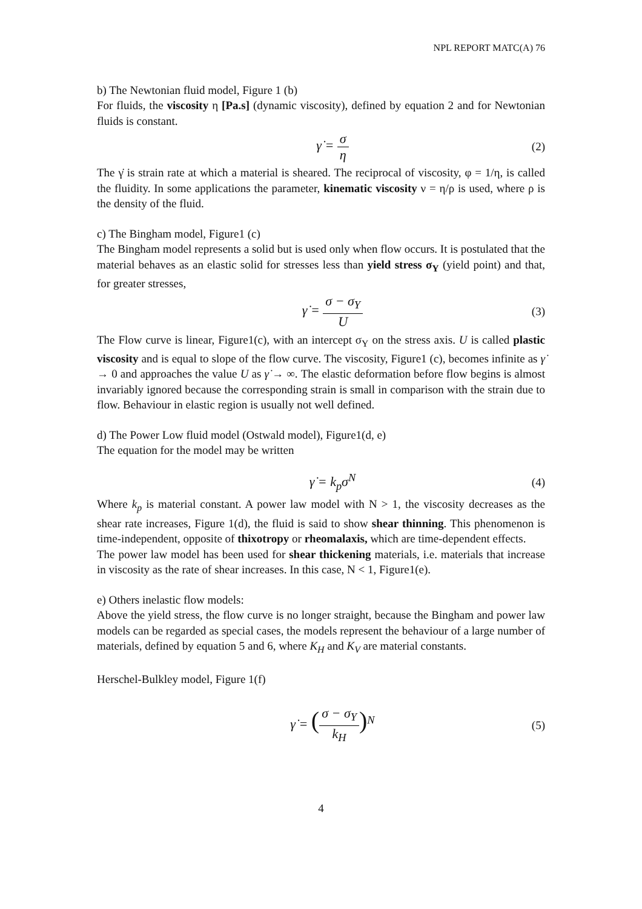NPL REPORT MATC(A) 76
b) The Newtonian fluid model, Figure 1 (b)
For fluids, the viscosity η [Pa.s] (dynamic viscosity), defined by equation 2 and for Newtonian fluids is constant.
γ̇ = σ η
(2)
The γ̇ is strain rate at which a material is sheared. The reciprocal of viscosity, φ = 1/η, is called the fluidity. In some applications the parameter, kinematic viscosity ν = η/ρ is used, where ρ is the density of the fluid.
c) The Bingham model, Figure1 (c)
The Bingham model represents a solid but is used only when flow occurs. It is postulated that the material behaves as an elastic solid for stresses less than yield stress σ<sub>Y</sub> (yield point) and that, for greater stresses,
γ̇ = σ − σ<sub>Y</sub> U
(3)
The Flow curve is linear, Figure1(c), with an intercept σ<sub>Y</sub> on the stress axis. U is called plastic viscosity and is equal to slope of the flow curve. The viscosity, Figure1 (c), becomes infinite as γ̇ → 0 and approaches the value U as γ̇ → ∞. The elastic deformation before flow begins is almost invariably ignored because the corresponding strain is small in comparison with the strain due to flow. Behaviour in elastic region is usually not well defined.
d) The Power Low fluid model (Ostwald model), Figure1(d, e)
The equation for the model may be written
γ̇ = k<sub>p</sub>σ<sup>N</sup>
(4)
Where k<sub>p</sub> is material constant. A power law model with N > 1, the viscosity decreases as the shear rate increases, Figure 1(d), the fluid is said to show shear thinning. This phenomenon is time-independent, opposite of thixotropy or rheomalaxis, which are time-dependent effects.
The power law model has been used for shear thickening materials, i.e. materials that increase in viscosity as the rate of shear increases. In this case, N < 1, Figure1(e).
e) Others inelastic flow models:
Above the yield stress, the flow curve is no longer straight, because the Bingham and power law models can be regarded as special cases, the models represent the behaviour of a large number of materials, defined by equation 5 and 6, where K<sub>H</sub> and K<sub>V</sub> are material constants.
Herschel-Bulkley model, Figure 1(f)
γ̇ = (σ − σ<sub>Y</sub> k<sub>H</sub>)<sup>N</sup>
(5)
4